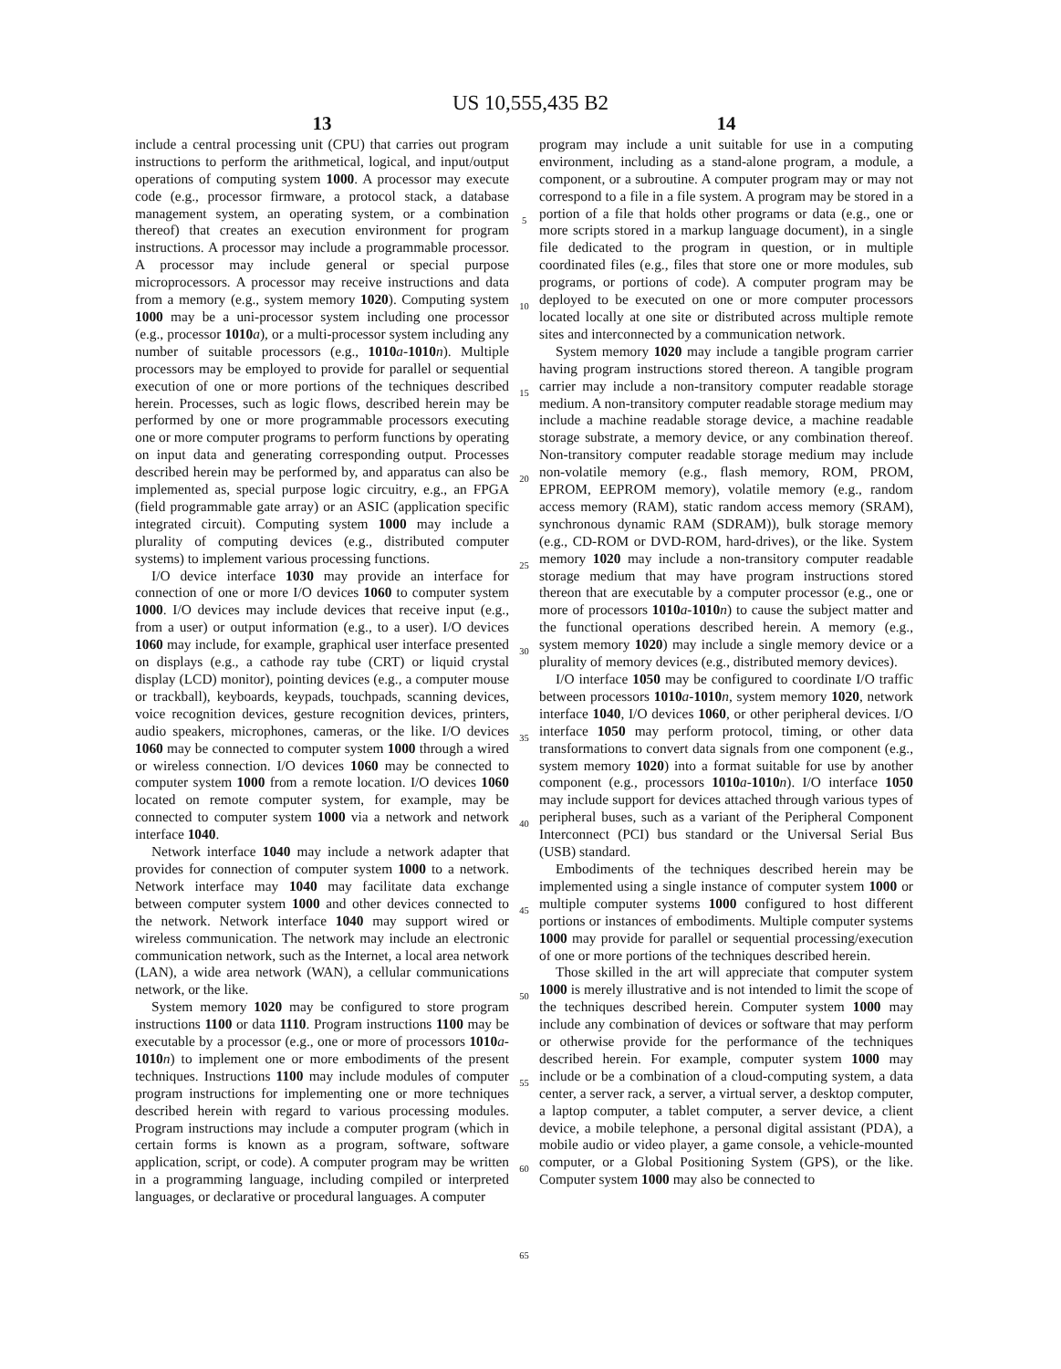US 10,555,435 B2
13
include a central processing unit (CPU) that carries out program instructions to perform the arithmetical, logical, and input/output operations of computing system 1000. A processor may execute code (e.g., processor firmware, a protocol stack, a database management system, an operating system, or a combination thereof) that creates an execution environment for program instructions. A processor may include a programmable processor. A processor may include general or special purpose microprocessors. A processor may receive instructions and data from a memory (e.g., system memory 1020). Computing system 1000 may be a uni-processor system including one processor (e.g., processor 1010 a), or a multi-processor system including any number of suitable processors (e.g., 1010 a-1010 n). Multiple processors may be employed to provide for parallel or sequential execution of one or more portions of the techniques described herein. Processes, such as logic flows, described herein may be performed by one or more programmable processors executing one or more computer programs to perform functions by operating on input data and generating corresponding output. Processes described herein may be performed by, and apparatus can also be implemented as, special purpose logic circuitry, e.g., an FPGA (field programmable gate array) or an ASIC (application specific integrated circuit). Computing system 1000 may include a plurality of computing devices (e.g., distributed computer systems) to implement various processing functions.
I/O device interface 1030 may provide an interface for connection of one or more I/O devices 1060 to computer system 1000. I/O devices may include devices that receive input (e.g., from a user) or output information (e.g., to a user). I/O devices 1060 may include, for example, graphical user interface presented on displays (e.g., a cathode ray tube (CRT) or liquid crystal display (LCD) monitor), pointing devices (e.g., a computer mouse or trackball), keyboards, keypads, touchpads, scanning devices, voice recognition devices, gesture recognition devices, printers, audio speakers, microphones, cameras, or the like. I/O devices 1060 may be connected to computer system 1000 through a wired or wireless connection. I/O devices 1060 may be connected to computer system 1000 from a remote location. I/O devices 1060 located on remote computer system, for example, may be connected to computer system 1000 via a network and network interface 1040.
Network interface 1040 may include a network adapter that provides for connection of computer system 1000 to a network. Network interface may 1040 may facilitate data exchange between computer system 1000 and other devices connected to the network. Network interface 1040 may support wired or wireless communication. The network may include an electronic communication network, such as the Internet, a local area network (LAN), a wide area network (WAN), a cellular communications network, or the like.
System memory 1020 may be configured to store program instructions 1100 or data 1110. Program instructions 1100 may be executable by a processor (e.g., one or more of processors 1010 a-1010 n) to implement one or more embodiments of the present techniques. Instructions 1100 may include modules of computer program instructions for implementing one or more techniques described herein with regard to various processing modules. Program instructions may include a computer program (which in certain forms is known as a program, software, software application, script, or code). A computer program may be written in a programming language, including compiled or interpreted languages, or declarative or procedural languages. A computer
5
10
15
20
25
30
35
40
45
50
55
60
65
14
program may include a unit suitable for use in a computing environment, including as a stand-alone program, a module, a component, or a subroutine. A computer program may or may not correspond to a file in a file system. A program may be stored in a portion of a file that holds other programs or data (e.g., one or more scripts stored in a markup language document), in a single file dedicated to the program in question, or in multiple coordinated files (e.g., files that store one or more modules, sub programs, or portions of code). A computer program may be deployed to be executed on one or more computer processors located locally at one site or distributed across multiple remote sites and interconnected by a communication network.
System memory 1020 may include a tangible program carrier having program instructions stored thereon. A tangible program carrier may include a non-transitory computer readable storage medium. A non-transitory computer readable storage medium may include a machine readable storage device, a machine readable storage substrate, a memory device, or any combination thereof. Non-transitory computer readable storage medium may include non-volatile memory (e.g., flash memory, ROM, PROM, EPROM, EEPROM memory), volatile memory (e.g., random access memory (RAM), static random access memory (SRAM), synchronous dynamic RAM (SDRAM)), bulk storage memory (e.g., CD-ROM or DVD-ROM, hard-drives), or the like. System memory 1020 may include a non-transitory computer readable storage medium that may have program instructions stored thereon that are executable by a computer processor (e.g., one or more of processors 1010 a-1010 n) to cause the subject matter and the functional operations described herein. A memory (e.g., system memory 1020) may include a single memory device or a plurality of memory devices (e.g., distributed memory devices).
I/O interface 1050 may be configured to coordinate I/O traffic between processors 1010 a-1010 n, system memory 1020, network interface 1040, I/O devices 1060, or other peripheral devices. I/O interface 1050 may perform protocol, timing, or other data transformations to convert data signals from one component (e.g., system memory 1020) into a format suitable for use by another component (e.g., processors 1010 a-1010 n). I/O interface 1050 may include support for devices attached through various types of peripheral buses, such as a variant of the Peripheral Component Interconnect (PCI) bus standard or the Universal Serial Bus (USB) standard.
Embodiments of the techniques described herein may be implemented using a single instance of computer system 1000 or multiple computer systems 1000 configured to host different portions or instances of embodiments. Multiple computer systems 1000 may provide for parallel or sequential processing/execution of one or more portions of the techniques described herein.
Those skilled in the art will appreciate that computer system 1000 is merely illustrative and is not intended to limit the scope of the techniques described herein. Computer system 1000 may include any combination of devices or software that may perform or otherwise provide for the performance of the techniques described herein. For example, computer system 1000 may include or be a combination of a cloud-computing system, a data center, a server rack, a server, a virtual server, a desktop computer, a laptop computer, a tablet computer, a server device, a client device, a mobile telephone, a personal digital assistant (PDA), a mobile audio or video player, a game console, a vehicle-mounted computer, or a Global Positioning System (GPS), or the like. Computer system 1000 may also be connected to